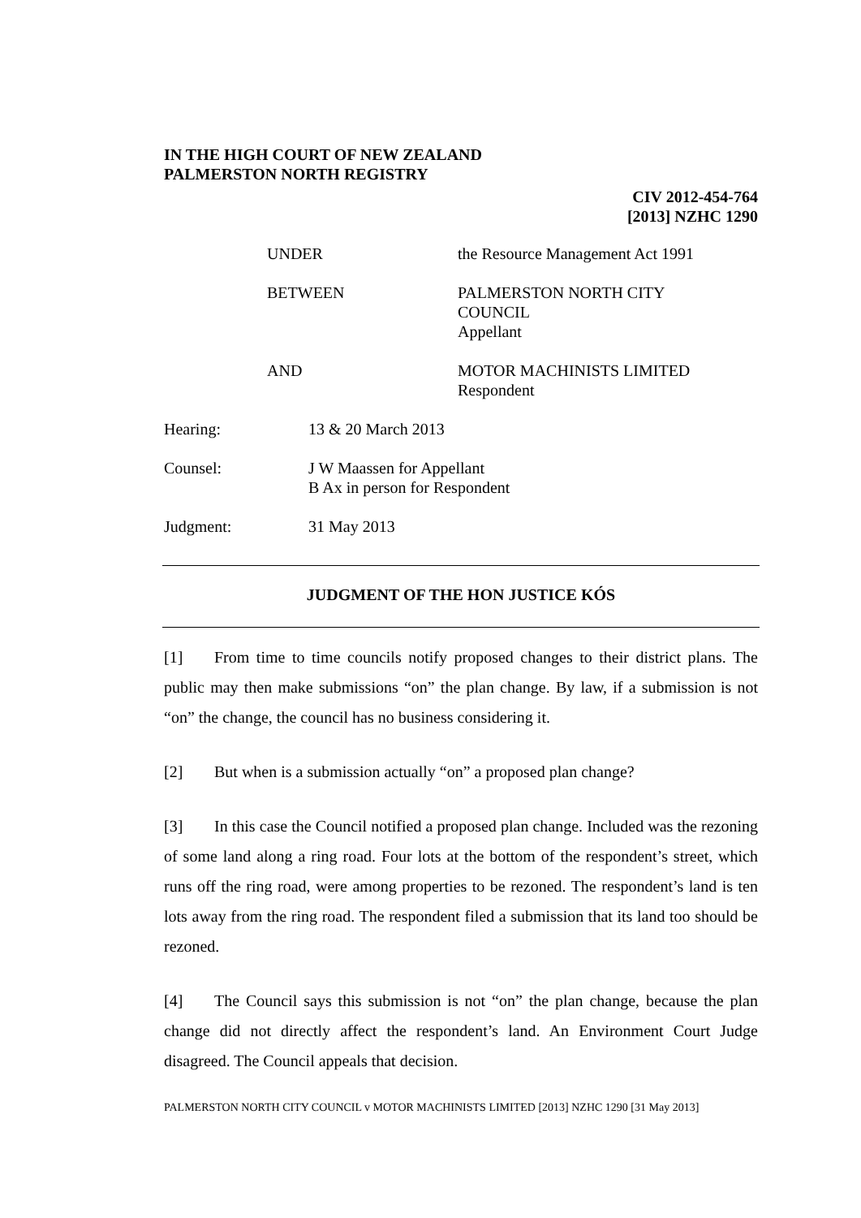IN THE HIGH COURT OF NEW ZEALAND
PALMERSTON NORTH REGISTRY
CIV 2012-454-764
[2013] NZHC 1290
UNDER the Resource Management Act 1991
BETWEEN PALMERSTON NORTH CITY
COUNCIL
Appellant
AND MOTOR MACHINISTS LIMITED
Respondent
Hearing: 13 & 20 March 2013
Counsel: J W Maassen for Appellant
B Ax in person for Respondent
Judgment: 31 May 2013
JUDGMENT OF THE HON JUSTICE KÓS
[1] From time to time councils notify proposed changes to their district plans. The public may then make submissions “on” the plan change. By law, if a submission is not “on” the change, the council has no business considering it.
[2] But when is a submission actually “on” a proposed plan change?
[3] In this case the Council notified a proposed plan change. Included was the rezoning of some land along a ring road. Four lots at the bottom of the respondent’s street, which runs off the ring road, were among properties to be rezoned. The respondent’s land is ten lots away from the ring road. The respondent filed a submission that its land too should be rezoned.
[4] The Council says this submission is not “on” the plan change, because the plan change did not directly affect the respondent’s land. An Environment Court Judge disagreed. The Council appeals that decision.
PALMERSTON NORTH CITY COUNCIL v MOTOR MACHINISTS LIMITED [2013] NZHC 1290 [31 May 2013]